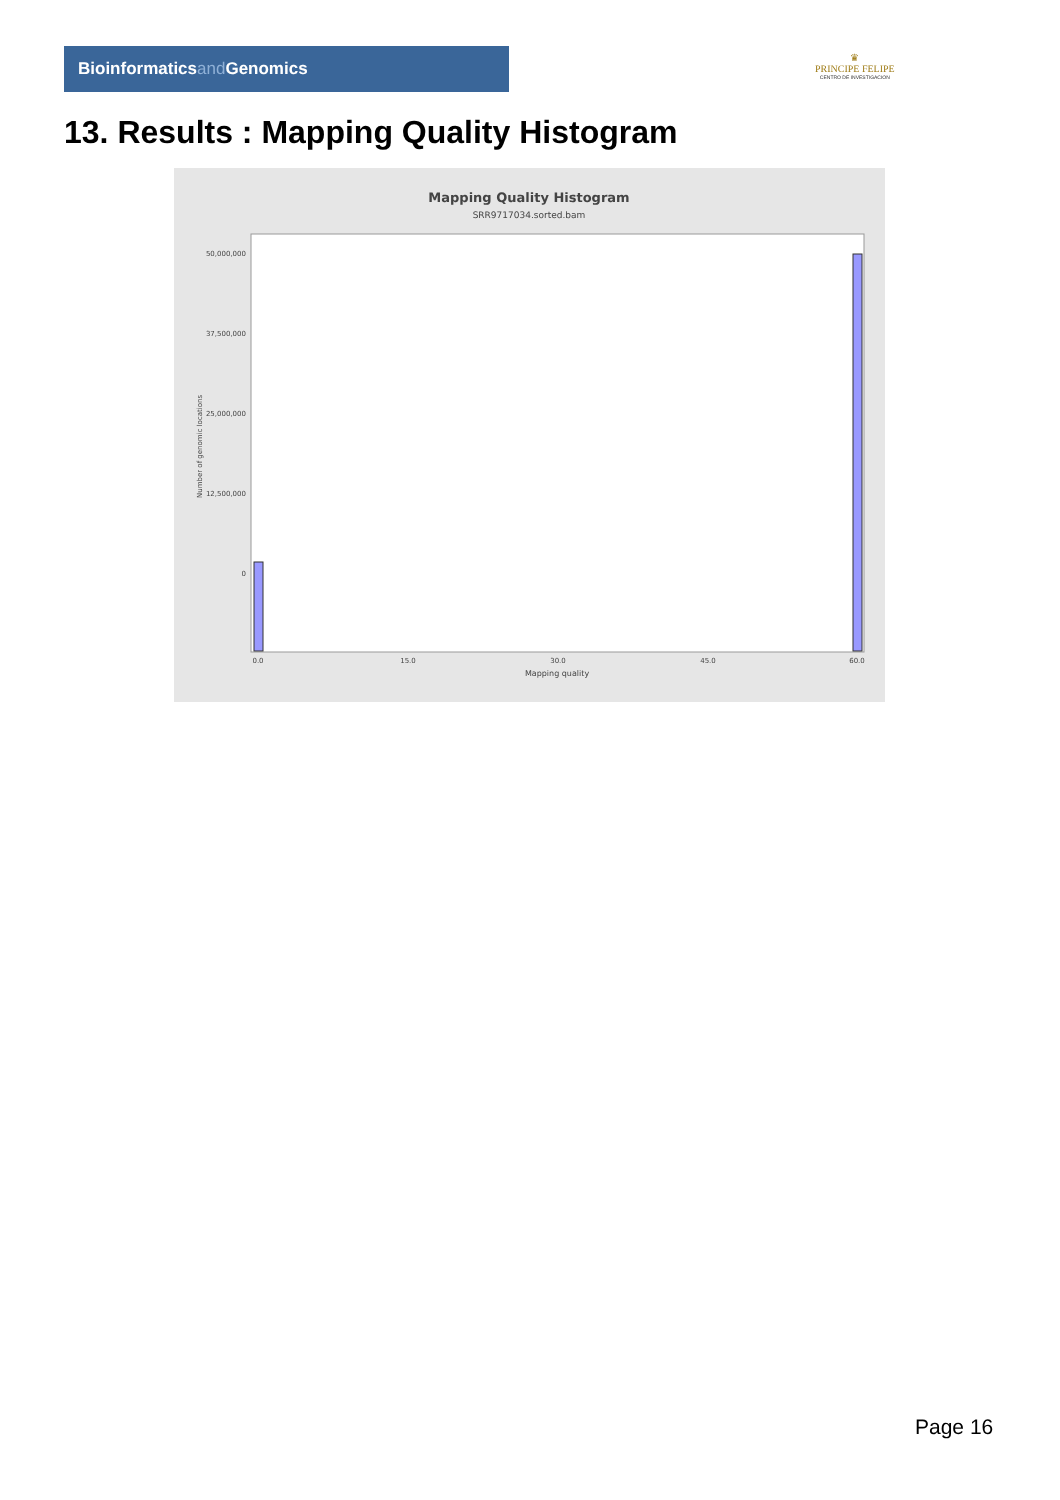Bioinformaticsand Genomics
♛
PRINCIPE FELIPE
CENTRO DE INVESTIGACION
13. Results : Mapping Quality Histogram
Mapping Quality Histogram
SRR9717034.sorted.bam
50,000,000
37,500,000
25,000,000
12,500,000
0
Number of genomic locations
0.0
15.0
30.0
45.0
60.0
Mapping quality
Page 16